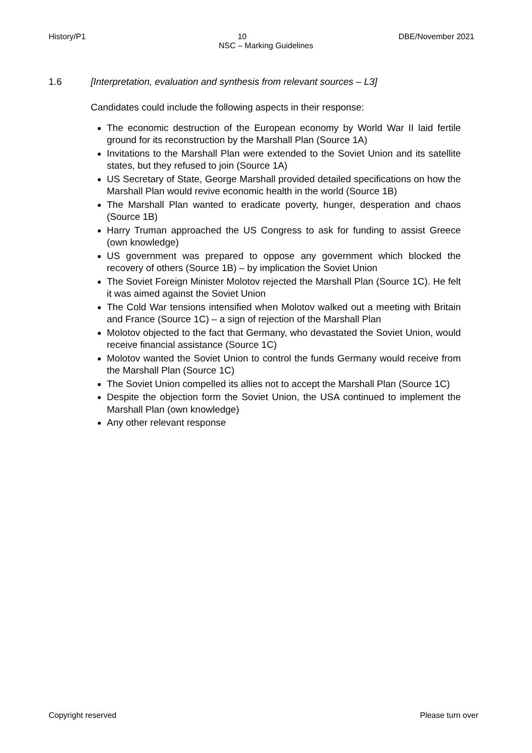History/P1 10 DBE/November 2021
NSC – Marking Guidelines
1.6 [Interpretation, evaluation and synthesis from relevant sources – L3]
Candidates could include the following aspects in their response:
The economic destruction of the European economy by World War II laid fertile ground for its reconstruction by the Marshall Plan (Source 1A)
Invitations to the Marshall Plan were extended to the Soviet Union and its satellite states, but they refused to join (Source 1A)
US Secretary of State, George Marshall provided detailed specifications on how the Marshall Plan would revive economic health in the world (Source 1B)
The Marshall Plan wanted to eradicate poverty, hunger, desperation and chaos (Source 1B)
Harry Truman approached the US Congress to ask for funding to assist Greece (own knowledge)
US government was prepared to oppose any government which blocked the recovery of others (Source 1B) – by implication the Soviet Union
The Soviet Foreign Minister Molotov rejected the Marshall Plan (Source 1C). He felt it was aimed against the Soviet Union
The Cold War tensions intensified when Molotov walked out a meeting with Britain and France (Source 1C) – a sign of rejection of the Marshall Plan
Molotov objected to the fact that Germany, who devastated the Soviet Union, would receive financial assistance (Source 1C)
Molotov wanted the Soviet Union to control the funds Germany would receive from the Marshall Plan (Source 1C)
The Soviet Union compelled its allies not to accept the Marshall Plan (Source 1C)
Despite the objection form the Soviet Union, the USA continued to implement the Marshall Plan (own knowledge)
Any other relevant response
Copyright reserved Please turn over